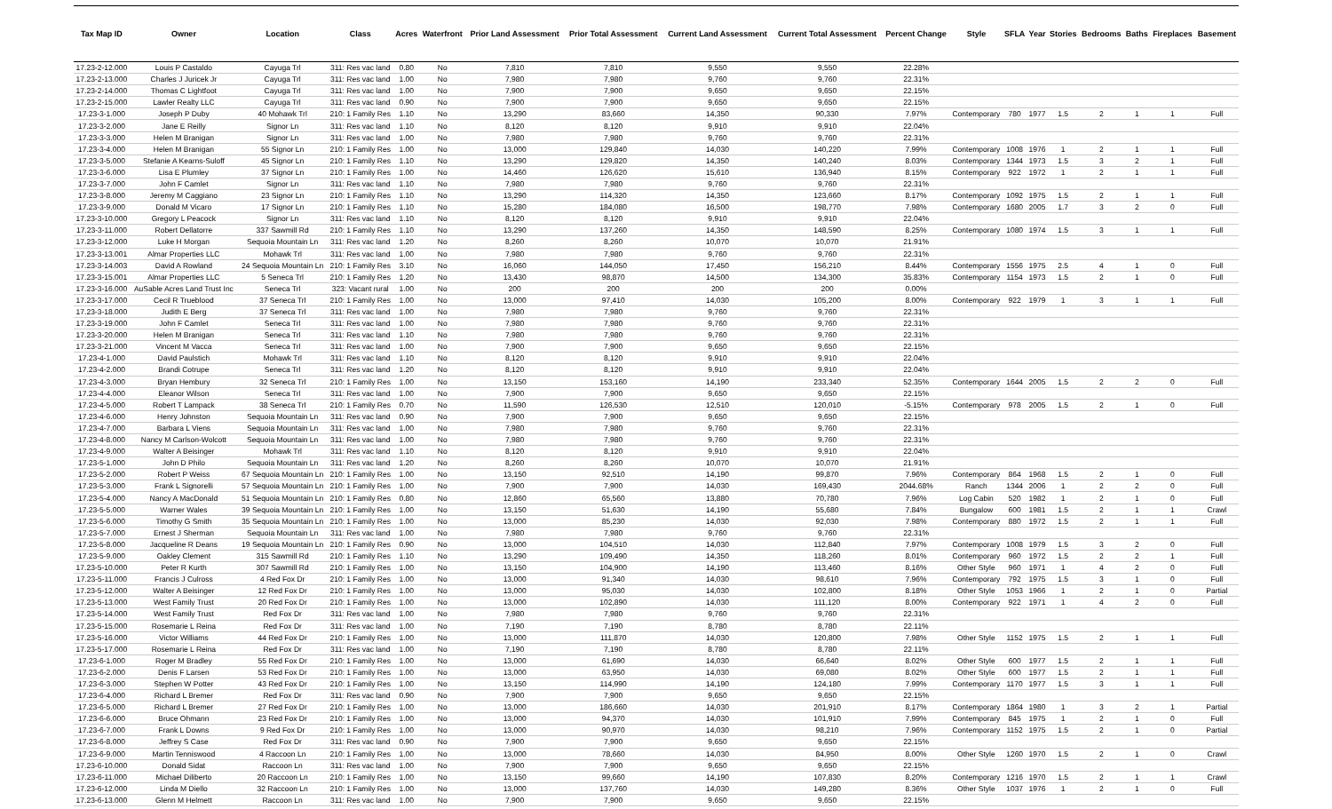| Tax Map ID | Owner | Location | Class | Acres | Waterfront | Prior Land Assessment | Prior Total Assessment | Current Land Assessment | Current Total Assessment | Percent Change | Style | SFLA | Year | Stories | Bedrooms | Baths | Fireplaces | Basement |
| --- | --- | --- | --- | --- | --- | --- | --- | --- | --- | --- | --- | --- | --- | --- | --- | --- | --- | --- |
| 17.23-2-12.000 | Louis P Castaldo | Cayuga Trl | 311: Res vac land | 0.80 | No | 7,810 | 7,810 | 9,550 | 9,550 | 22.28% | | | | | | | | |
| 17.23-2-13.000 | Charles J Juricek Jr | Cayuga Trl | 311: Res vac land | 1.00 | No | 7,980 | 7,980 | 9,760 | 9,760 | 22.31% | | | | | | | | |
| 17.23-2-14.000 | Thomas C Lightfoot | Cayuga Trl | 311: Res vac land | 1.00 | No | 7,900 | 7,900 | 9,650 | 9,650 | 22.15% | | | | | | | | |
| 17.23-2-15.000 | Lawler Realty LLC | Cayuga Trl | 311: Res vac land | 0.90 | No | 7,900 | 7,900 | 9,650 | 9,650 | 22.15% | | | | | | | | |
| 17.23-3-1.000 | Joseph P Duby | 40 Mohawk Trl | 210: 1 Family Res | 1.10 | No | 13,290 | 83,660 | 14,350 | 90,330 | 7.97% | Contemporary | 780 | 1977 | 1.5 | 2 | 1 | 1 | Full |
| 17.23-3-2.000 | Jane E Reilly | Signor Ln | 311: Res vac land | 1.10 | No | 8,120 | 8,120 | 9,910 | 9,910 | 22.04% | | | | | | | | |
| 17.23-3-3.000 | Helen M Branigan | Signor Ln | 311: Res vac land | 1.00 | No | 7,980 | 7,980 | 9,760 | 9,760 | 22.31% | | | | | | | | |
| 17.23-3-4.000 | Helen M Branigan | 55 Signor Ln | 210: 1 Family Res | 1.00 | No | 13,000 | 129,840 | 14,030 | 140,220 | 7.99% | Contemporary | 1008 | 1976 | 1 | 2 | 1 | 1 | Full |
| 17.23-3-5.000 | Stefanie A Kearns-Suloff | 45 Signor Ln | 210: 1 Family Res | 1.10 | No | 13,290 | 129,820 | 14,350 | 140,240 | 8.03% | Contemporary | 1344 | 1973 | 1.5 | 3 | 2 | 1 | Full |
| 17.23-3-6.000 | Lisa E Plumley | 37 Signor Ln | 210: 1 Family Res | 1.00 | No | 14,460 | 126,620 | 15,610 | 136,940 | 8.15% | Contemporary | 922 | 1972 | 1 | 2 | 1 | 1 | Full |
| 17.23-3-7.000 | John F Camlet | Signor Ln | 311: Res vac land | 1.10 | No | 7,980 | 7,980 | 9,760 | 9,760 | 22.31% | | | | | | | | |
| 17.23-3-8.000 | Jeremy M Caggiano | 23 Signor Ln | 210: 1 Family Res | 1.10 | No | 13,290 | 114,320 | 14,350 | 123,660 | 8.17% | Contemporary | 1092 | 1975 | 1.5 | 2 | 1 | 1 | Full |
| 17.23-3-9.000 | Donald M Vicaro | 17 Signor Ln | 210: 1 Family Res | 1.10 | No | 15,280 | 184,080 | 16,500 | 198,770 | 7.98% | Contemporary | 1680 | 2005 | 1.7 | 3 | 2 | 0 | Full |
| 17.23-3-10.000 | Gregory L Peacock | Signor Ln | 311: Res vac land | 1.10 | No | 8,120 | 8,120 | 9,910 | 9,910 | 22.04% | | | | | | | | |
| 17.23-3-11.000 | Robert Dellatorre | 337 Sawmill Rd | 210: 1 Family Res | 1.10 | No | 13,290 | 137,260 | 14,350 | 148,590 | 8.25% | Contemporary | 1080 | 1974 | 1.5 | 3 | 1 | 1 | Full |
| 17.23-3-12.000 | Luke H Morgan | Sequoia Mountain Ln | 311: Res vac land | 1.20 | No | 8,260 | 8,260 | 10,070 | 10,070 | 21.91% | | | | | | | | |
| 17.23-3-13.001 | Almar Properties LLC | Mohawk Trl | 311: Res vac land | 1.00 | No | 7,980 | 7,980 | 9,760 | 9,760 | 22.31% | | | | | | | | |
| 17.23-3-14.003 | David A Rowland | 24 Sequoia Mountain Ln | 210: 1 Family Res | 3.10 | No | 16,060 | 144,050 | 17,450 | 156,210 | 8.44% | Contemporary | 1556 | 1975 | 2.5 | 4 | 1 | 0 | Full |
| 17.23-3-15.001 | Almar Properties LLC | 5 Seneca Trl | 210: 1 Family Res | 1.20 | No | 13,430 | 98,870 | 14,500 | 134,300 | 35.83% | Contemporary | 1154 | 1973 | 1.5 | 2 | 1 | 0 | Full |
| 17.23-3-16.000 | AuSable Acres Land Trust Inc | Seneca Trl | 323: Vacant rural | 1.00 | No | 200 | 200 | 200 | 200 | 0.00% | | | | | | | | |
| 17.23-3-17.000 | Cecil R Trueblood | 37 Seneca Trl | 210: 1 Family Res | 1.00 | No | 13,000 | 97,410 | 14,030 | 105,200 | 8.00% | Contemporary | 922 | 1979 | 1 | 3 | 1 | 1 | Full |
| 17.23-3-18.000 | Judith E Berg | 37 Seneca Trl | 311: Res vac land | 1.00 | No | 7,980 | 7,980 | 9,760 | 9,760 | 22.31% | | | | | | | | |
| 17.23-3-19.000 | John F Camlet | Seneca Trl | 311: Res vac land | 1.00 | No | 7,980 | 7,980 | 9,760 | 9,760 | 22.31% | | | | | | | | |
| 17.23-3-20.000 | Helen M Branigan | Seneca Trl | 311: Res vac land | 1.10 | No | 7,980 | 7,980 | 9,760 | 9,760 | 22.31% | | | | | | | | |
| 17.23-3-21.000 | Vincent M Vacca | Seneca Trl | 311: Res vac land | 1.00 | No | 7,900 | 7,900 | 9,650 | 9,650 | 22.15% | | | | | | | | |
| 17.23-4-1.000 | David Paulstich | Mohawk Trl | 311: Res vac land | 1.10 | No | 8,120 | 8,120 | 9,910 | 9,910 | 22.04% | | | | | | | | |
| 17.23-4-2.000 | Brandi Cotrupe | Seneca Trl | 311: Res vac land | 1.20 | No | 8,120 | 8,120 | 9,910 | 9,910 | 22.04% | | | | | | | | |
| 17.23-4-3.000 | Bryan Hembury | 32 Seneca Trl | 210: 1 Family Res | 1.00 | No | 13,150 | 153,160 | 14,190 | 233,340 | 52.35% | Contemporary | 1644 | 2005 | 1.5 | 2 | 2 | 0 | Full |
| 17.23-4-4.000 | Eleanor Wilson | Seneca Trl | 311: Res vac land | 1.00 | No | 7,900 | 7,900 | 9,650 | 9,650 | 22.15% | | | | | | | | |
| 17.23-4-5.000 | Robert T Lampack | 38 Seneca Trl | 210: 1 Family Res | 0.70 | No | 11,590 | 126,530 | 12,510 | 120,010 | -5.15% | Contemporary | 978 | 2005 | 1.5 | 2 | 1 | 0 | Full |
| 17.23-4-6.000 | Henry Johnston | Sequoia Mountain Ln | 311: Res vac land | 0.90 | No | 7,900 | 7,900 | 9,650 | 9,650 | 22.15% | | | | | | | | |
| 17.23-4-7.000 | Barbara L Viens | Sequoia Mountain Ln | 311: Res vac land | 1.00 | No | 7,980 | 7,980 | 9,760 | 9,760 | 22.31% | | | | | | | | |
| 17.23-4-8.000 | Nancy M Carlson-Wolcott | Sequoia Mountain Ln | 311: Res vac land | 1.00 | No | 7,980 | 7,980 | 9,760 | 9,760 | 22.31% | | | | | | | | |
| 17.23-4-9.000 | Walter A Beisinger | Mohawk Trl | 311: Res vac land | 1.10 | No | 8,120 | 8,120 | 9,910 | 9,910 | 22.04% | | | | | | | | |
| 17.23-5-1.000 | John D Philo | Sequoia Mountain Ln | 311: Res vac land | 1.20 | No | 8,260 | 8,260 | 10,070 | 10,070 | 21.91% | | | | | | | | |
| 17.23-5-2.000 | Robert P Weiss | 67 Sequoia Mountain Ln | 210: 1 Family Res | 1.00 | No | 13,150 | 92,510 | 14,190 | 99,870 | 7.96% | Contemporary | 864 | 1968 | 1.5 | 2 | 1 | 0 | Full |
| 17.23-5-3.000 | Frank L Signorelli | 57 Sequoia Mountain Ln | 210: 1 Family Res | 1.00 | No | 7,900 | 7,900 | 14,030 | 169,430 | 2044.68% | Ranch | 1344 | 2006 | 1 | 2 | 2 | 0 | Full |
| 17.23-5-4.000 | Nancy A MacDonald | 51 Sequoia Mountain Ln | 210: 1 Family Res | 0.80 | No | 12,860 | 65,560 | 13,880 | 70,780 | 7.96% | Log Cabin | 520 | 1982 | 1 | 2 | 1 | 0 | Full |
| 17.23-5-5.000 | Warner Wales | 39 Sequoia Mountain Ln | 210: 1 Family Res | 1.00 | No | 13,150 | 51,630 | 14,190 | 55,680 | 7.84% | Bungalow | 600 | 1981 | 1.5 | 2 | 1 | 1 | Crawl |
| 17.23-5-6.000 | Timothy G Smith | 35 Sequoia Mountain Ln | 210: 1 Family Res | 1.00 | No | 13,000 | 85,230 | 14,030 | 92,030 | 7.98% | Contemporary | 880 | 1972 | 1.5 | 2 | 1 | 1 | Full |
| 17.23-5-7.000 | Ernest J Sherman | Sequoia Mountain Ln | 311: Res vac land | 1.00 | No | 7,980 | 7,980 | 9,760 | 9,760 | 22.31% | | | | | | | | |
| 17.23-5-8.000 | Jacqueline R Deans | 19 Sequoia Mountain Ln | 210: 1 Family Res | 0.90 | No | 13,000 | 104,510 | 14,030 | 112,840 | 7.97% | Contemporary | 1008 | 1979 | 1.5 | 3 | 2 | 0 | Full |
| 17.23-5-9.000 | Oakley Clement | 315 Sawmill Rd | 210: 1 Family Res | 1.10 | No | 13,290 | 109,490 | 14,350 | 118,260 | 8.01% | Contemporary | 960 | 1972 | 1.5 | 2 | 2 | 1 | Full |
| 17.23-5-10.000 | Peter R Kurth | 307 Sawmill Rd | 210: 1 Family Res | 1.00 | No | 13,150 | 104,900 | 14,190 | 113,460 | 8.16% | Other Style | 960 | 1971 | 1 | 4 | 2 | 0 | Full |
| 17.23-5-11.000 | Francis J Culross | 4 Red Fox Dr | 210: 1 Family Res | 1.00 | No | 13,000 | 91,340 | 14,030 | 98,610 | 7.96% | Contemporary | 792 | 1975 | 1.5 | 3 | 1 | 0 | Full |
| 17.23-5-12.000 | Walter A Beisinger | 12 Red Fox Dr | 210: 1 Family Res | 1.00 | No | 13,000 | 95,030 | 14,030 | 102,800 | 8.18% | Other Style | 1053 | 1966 | 1 | 2 | 1 | 0 | Partial |
| 17.23-5-13.000 | West Family Trust | 20 Red Fox Dr | 210: 1 Family Res | 1.00 | No | 13,000 | 102,890 | 14,030 | 111,120 | 8.00% | Contemporary | 922 | 1971 | 1 | 4 | 2 | 0 | Full |
| 17.23-5-14.000 | West Family Trust | Red Fox Dr | 311: Res vac land | 1.00 | No | 7,980 | 7,980 | 9,760 | 9,760 | 22.31% | | | | | | | | |
| 17.23-5-15.000 | Rosemarie L Reina | Red Fox Dr | 311: Res vac land | 1.00 | No | 7,190 | 7,190 | 8,780 | 8,780 | 22.11% | | | | | | | | |
| 17.23-5-16.000 | Victor Williams | 44 Red Fox Dr | 210: 1 Family Res | 1.00 | No | 13,000 | 111,870 | 14,030 | 120,800 | 7.98% | Other Style | 1152 | 1975 | 1.5 | 2 | 1 | 1 | Full |
| 17.23-5-17.000 | Rosemarie L Reina | Red Fox Dr | 311: Res vac land | 1.00 | No | 7,190 | 7,190 | 8,780 | 8,780 | 22.11% | | | | | | | | |
| 17.23-6-1.000 | Roger M Bradley | 55 Red Fox Dr | 210: 1 Family Res | 1.00 | No | 13,000 | 61,690 | 14,030 | 66,640 | 8.02% | Other Style | 600 | 1977 | 1.5 | 2 | 1 | 1 | Full |
| 17.23-6-2.000 | Denis F Larsen | 53 Red Fox Dr | 210: 1 Family Res | 1.00 | No | 13,000 | 63,950 | 14,030 | 69,080 | 8.02% | Other Style | 600 | 1977 | 1.5 | 2 | 1 | 1 | Full |
| 17.23-6-3.000 | Stephen W Potter | 43 Red Fox Dr | 210: 1 Family Res | 1.00 | No | 13,150 | 114,990 | 14,190 | 124,180 | 7.99% | Contemporary | 1170 | 1977 | 1.5 | 3 | 1 | 1 | Full |
| 17.23-6-4.000 | Richard L Bremer | Red Fox Dr | 311: Res vac land | 0.90 | No | 7,900 | 7,900 | 9,650 | 9,650 | 22.15% | | | | | | | | |
| 17.23-6-5.000 | Richard L Bremer | 27 Red Fox Dr | 210: 1 Family Res | 1.00 | No | 13,000 | 186,660 | 14,030 | 201,910 | 8.17% | Contemporary | 1864 | 1980 | 1 | 3 | 2 | 1 | Partial |
| 17.23-6-6.000 | Bruce Ohmann | 23 Red Fox Dr | 210: 1 Family Res | 1.00 | No | 13,000 | 94,370 | 14,030 | 101,910 | 7.99% | Contemporary | 845 | 1975 | 1 | 2 | 1 | 0 | Full |
| 17.23-6-7.000 | Frank L Downs | 9 Red Fox Dr | 210: 1 Family Res | 1.00 | No | 13,000 | 90,970 | 14,030 | 98,210 | 7.96% | Contemporary | 1152 | 1975 | 1.5 | 2 | 1 | 0 | Partial |
| 17.23-6-8.000 | Jeffrey S Case | Red Fox Dr | 311: Res vac land | 0.90 | No | 7,900 | 7,900 | 9,650 | 9,650 | 22.15% | | | | | | | | |
| 17.23-6-9.000 | Martin Tenniswood | 4 Raccoon Ln | 210: 1 Family Res | 1.00 | No | 13,000 | 78,660 | 14,030 | 84,950 | 8.00% | Other Style | 1260 | 1970 | 1.5 | 2 | 1 | 0 | Crawl |
| 17.23-6-10.000 | Donald Sidat | Raccoon Ln | 311: Res vac land | 1.00 | No | 7,900 | 7,900 | 9,650 | 9,650 | 22.15% | | | | | | | | |
| 17.23-6-11.000 | Michael Diliberto | 20 Raccoon Ln | 210: 1 Family Res | 1.00 | No | 13,150 | 99,660 | 14,190 | 107,830 | 8.20% | Contemporary | 1216 | 1970 | 1.5 | 2 | 1 | 1 | Crawl |
| 17.23-6-12.000 | Linda M Diello | 32 Raccoon Ln | 210: 1 Family Res | 1.00 | No | 13,000 | 137,760 | 14,030 | 149,280 | 8.36% | Other Style | 1037 | 1976 | 1 | 2 | 1 | 0 | Full |
| 17.23-6-13.000 | Glenn M Helmett | Raccoon Ln | 311: Res vac land | 1.00 | No | 7,900 | 7,900 | 9,650 | 9,650 | 22.15% | | | | | | | | |